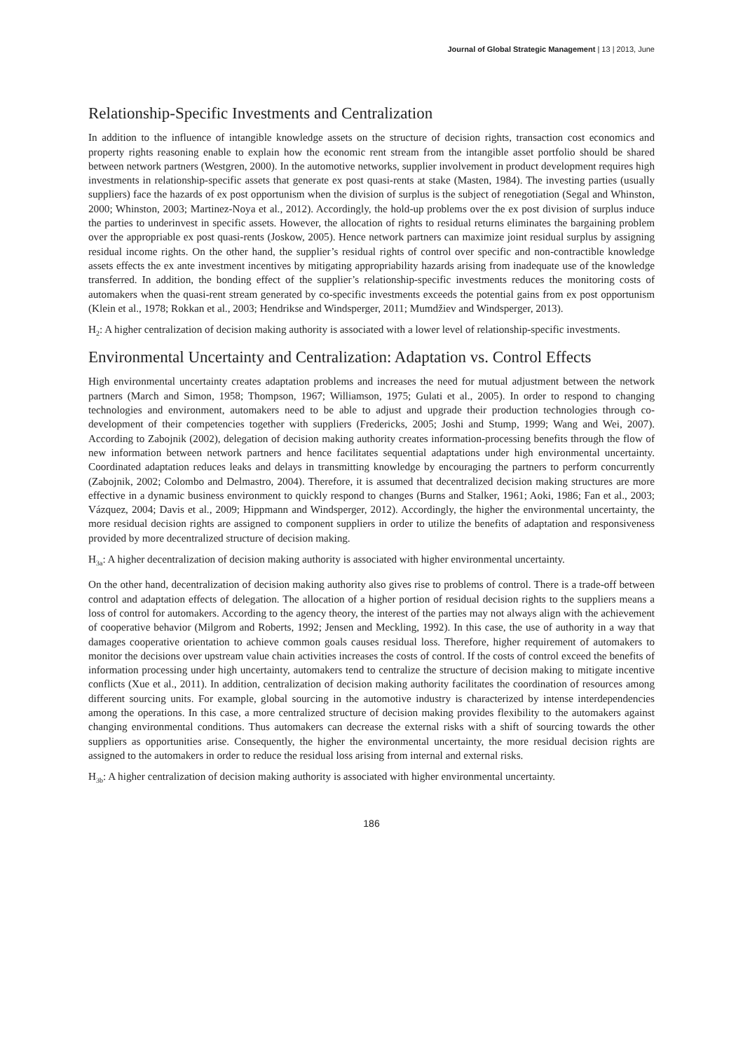Journal of Global Strategic Management | 13 | 2013, June
Relationship-Specific Investments and Centralization
In addition to the influence of intangible knowledge assets on the structure of decision rights, transaction cost economics and property rights reasoning enable to explain how the economic rent stream from the intangible asset portfolio should be shared between network partners (Westgren, 2000). In the automotive networks, supplier involvement in product development requires high investments in relationship-specific assets that generate ex post quasi-rents at stake (Masten, 1984). The investing parties (usually suppliers) face the hazards of ex post opportunism when the division of surplus is the subject of renegotiation (Segal and Whinston, 2000; Whinston, 2003; Martinez-Noya et al., 2012). Accordingly, the hold-up problems over the ex post division of surplus induce the parties to underinvest in specific assets. However, the allocation of rights to residual returns eliminates the bargaining problem over the appropriable ex post quasi-rents (Joskow, 2005). Hence network partners can maximize joint residual surplus by assigning residual income rights. On the other hand, the supplier’s residual rights of control over specific and non-contractible knowledge assets effects the ex ante investment incentives by mitigating appropriability hazards arising from inadequate use of the knowledge transferred. In addition, the bonding effect of the supplier’s relationship-specific investments reduces the monitoring costs of automakers when the quasi-rent stream generated by co-specific investments exceeds the potential gains from ex post opportunism (Klein et al., 1978; Rokkan et al., 2003; Hendrikse and Windsperger, 2011; Mumdžiev and Windsperger, 2013).
H<sub>2</sub>: A higher centralization of decision making authority is associated with a lower level of relationship-specific investments.
Environmental Uncertainty and Centralization: Adaptation vs. Control Effects
High environmental uncertainty creates adaptation problems and increases the need for mutual adjustment between the network partners (March and Simon, 1958; Thompson, 1967; Williamson, 1975; Gulati et al., 2005). In order to respond to changing technologies and environment, automakers need to be able to adjust and upgrade their production technologies through co-development of their competencies together with suppliers (Fredericks, 2005; Joshi and Stump, 1999; Wang and Wei, 2007). According to Zabojnik (2002), delegation of decision making authority creates information-processing benefits through the flow of new information between network partners and hence facilitates sequential adaptations under high environmental uncertainty. Coordinated adaptation reduces leaks and delays in transmitting knowledge by encouraging the partners to perform concurrently (Zabojnik, 2002; Colombo and Delmastro, 2004). Therefore, it is assumed that decentralized decision making structures are more effective in a dynamic business environment to quickly respond to changes (Burns and Stalker, 1961; Aoki, 1986; Fan et al., 2003; Vázquez, 2004; Davis et al., 2009; Hippmann and Windsperger, 2012). Accordingly, the higher the environmental uncertainty, the more residual decision rights are assigned to component suppliers in order to utilize the benefits of adaptation and responsiveness provided by more decentralized structure of decision making.
H<sub>3a</sub>: A higher decentralization of decision making authority is associated with higher environmental uncertainty.
On the other hand, decentralization of decision making authority also gives rise to problems of control. There is a trade-off between control and adaptation effects of delegation. The allocation of a higher portion of residual decision rights to the suppliers means a loss of control for automakers. According to the agency theory, the interest of the parties may not always align with the achievement of cooperative behavior (Milgrom and Roberts, 1992; Jensen and Meckling, 1992). In this case, the use of authority in a way that damages cooperative orientation to achieve common goals causes residual loss. Therefore, higher requirement of automakers to monitor the decisions over upstream value chain activities increases the costs of control. If the costs of control exceed the benefits of information processing under high uncertainty, automakers tend to centralize the structure of decision making to mitigate incentive conflicts (Xue et al., 2011). In addition, centralization of decision making authority facilitates the coordination of resources among different sourcing units. For example, global sourcing in the automotive industry is characterized by intense interdependencies among the operations. In this case, a more centralized structure of decision making provides flexibility to the automakers against changing environmental conditions. Thus automakers can decrease the external risks with a shift of sourcing towards the other suppliers as opportunities arise. Consequently, the higher the environmental uncertainty, the more residual decision rights are assigned to the automakers in order to reduce the residual loss arising from internal and external risks.
H<sub>3b</sub>: A higher centralization of decision making authority is associated with higher environmental uncertainty.
186